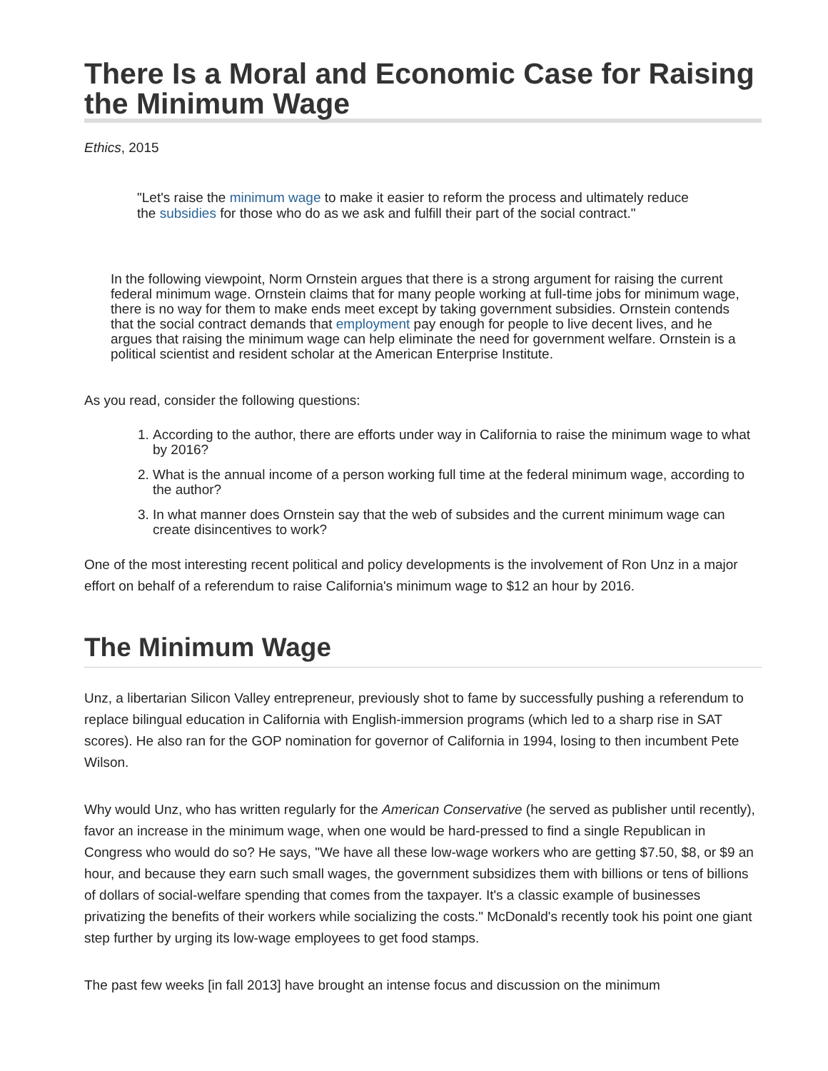There Is a Moral and Economic Case for Raising the Minimum Wage
Ethics, 2015
"Let's raise the minimum wage to make it easier to reform the process and ultimately reduce the subsidies for those who do as we ask and fulfill their part of the social contract."
In the following viewpoint, Norm Ornstein argues that there is a strong argument for raising the current federal minimum wage. Ornstein claims that for many people working at full-time jobs for minimum wage, there is no way for them to make ends meet except by taking government subsidies. Ornstein contends that the social contract demands that employment pay enough for people to live decent lives, and he argues that raising the minimum wage can help eliminate the need for government welfare. Ornstein is a political scientist and resident scholar at the American Enterprise Institute.
As you read, consider the following questions:
1. According to the author, there are efforts under way in California to raise the minimum wage to what by 2016?
2. What is the annual income of a person working full time at the federal minimum wage, according to the author?
3. In what manner does Ornstein say that the web of subsides and the current minimum wage can create disincentives to work?
One of the most interesting recent political and policy developments is the involvement of Ron Unz in a major effort on behalf of a referendum to raise California's minimum wage to $12 an hour by 2016.
The Minimum Wage
Unz, a libertarian Silicon Valley entrepreneur, previously shot to fame by successfully pushing a referendum to replace bilingual education in California with English-immersion programs (which led to a sharp rise in SAT scores). He also ran for the GOP nomination for governor of California in 1994, losing to then incumbent Pete Wilson.
Why would Unz, who has written regularly for the American Conservative (he served as publisher until recently), favor an increase in the minimum wage, when one would be hard-pressed to find a single Republican in Congress who would do so? He says, "We have all these low-wage workers who are getting $7.50, $8, or $9 an hour, and because they earn such small wages, the government subsidizes them with billions or tens of billions of dollars of social-welfare spending that comes from the taxpayer. It's a classic example of businesses privatizing the benefits of their workers while socializing the costs." McDonald's recently took his point one giant step further by urging its low-wage employees to get food stamps.
The past few weeks [in fall 2013] have brought an intense focus and discussion on the minimum